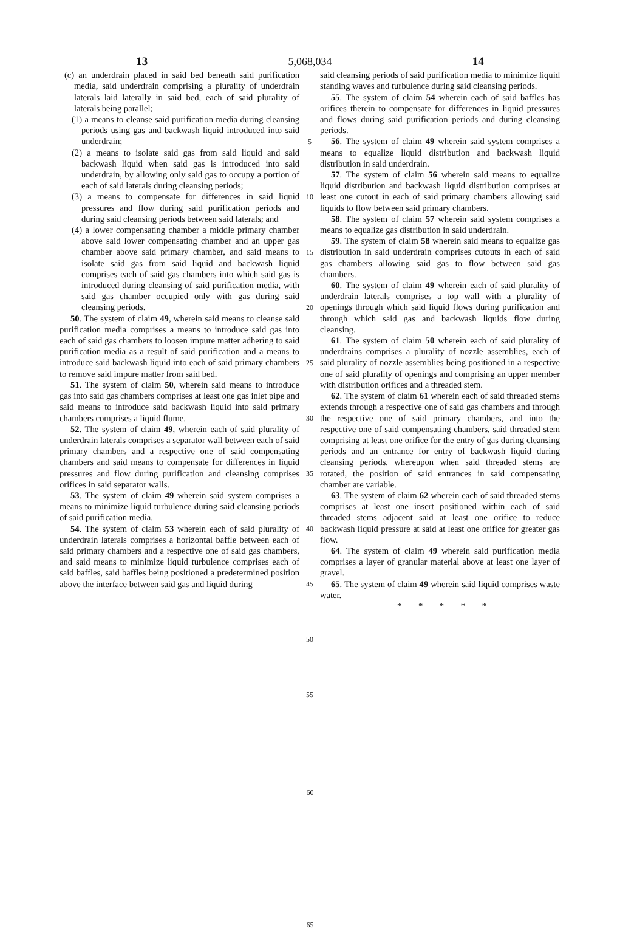13
5,068,034
14
(c) an underdrain placed in said bed beneath said purification media, said underdrain comprising a plurality of underdrain laterals laid laterally in said bed, each of said plurality of laterals being parallel;
(1) a means to cleanse said purification media during cleansing periods using gas and backwash liquid introduced into said underdrain;
(2) a means to isolate said gas from said liquid and said backwash liquid when said gas is introduced into said underdrain, by allowing only said gas to occupy a portion of each of said laterals during cleansing periods;
(3) a means to compensate for differences in said liquid pressures and flow during said purification periods and during said cleansing periods between said laterals; and
(4) a lower compensating chamber a middle primary chamber above said lower compensating chamber and an upper gas chamber above said primary chamber, and said means to isolate said gas from said liquid and backwash liquid comprises each of said gas chambers into which said gas is introduced during cleansing of said purification media, with said gas chamber occupied only with gas during said cleansing periods.
50. The system of claim 49, wherein said means to cleanse said purification media comprises a means to introduce said gas into each of said gas chambers to loosen impure matter adhering to said purification media as a result of said purification and a means to introduce said backwash liquid into each of said primary chambers to remove said impure matter from said bed.
51. The system of claim 50, wherein said means to introduce gas into said gas chambers comprises at least one gas inlet pipe and said means to introduce said backwash liquid into said primary chambers comprises a liquid flume.
52. The system of claim 49, wherein each of said plurality of underdrain laterals comprises a separator wall between each of said primary chambers and a respective one of said compensating chambers and said means to compensate for differences in liquid pressures and flow during purification and cleansing comprises orifices in said separator walls.
53. The system of claim 49 wherein said system comprises a means to minimize liquid turbulence during said cleansing periods of said purification media.
54. The system of claim 53 wherein each of said plurality of underdrain laterals comprises a horizontal baffle between each of said primary chambers and a respective one of said gas chambers, and said means to minimize liquid turbulence comprises each of said baffles, said baffles being positioned a predetermined position above the interface between said gas and liquid during
5
10
15
20
25
30
35
40
45
50
55
said cleansing periods of said purification media to minimize liquid standing waves and turbulence during said cleansing periods.
55. The system of claim 54 wherein each of said baffles has orifices therein to compensate for differences in liquid pressures and flows during said purification periods and during cleansing periods.
56. The system of claim 49 wherein said system comprises a means to equalize liquid distribution and backwash liquid distribution in said underdrain.
57. The system of claim 56 wherein said means to equalize liquid distribution and backwash liquid distribution comprises at least one cutout in each of said primary chambers allowing said liquids to flow between said primary chambers.
58. The system of claim 57 wherein said system comprises a means to equalize gas distribution in said underdrain.
59. The system of claim 58 wherein said means to equalize gas distribution in said underdrain comprises cutouts in each of said gas chambers allowing said gas to flow between said gas chambers.
60. The system of claim 49 wherein each of said plurality of underdrain laterals comprises a top wall with a plurality of openings through which said liquid flows during purification and through which said gas and backwash liquids flow during cleansing.
61. The system of claim 50 wherein each of said plurality of underdrains comprises a plurality of nozzle assemblies, each of said plurality of nozzle assemblies being positioned in a respective one of said plurality of openings and comprising an upper member with distribution orifices and a threaded stem.
62. The system of claim 61 wherein each of said threaded stems extends through a respective one of said gas chambers and through the respective one of said primary chambers, and into the respective one of said compensating chambers, said threaded stem comprising at least one orifice for the entry of gas during cleansing periods and an entrance for entry of backwash liquid during cleansing periods, whereupon when said threaded stems are rotated, the position of said entrances in said compensating chamber are variable.
63. The system of claim 62 wherein each of said threaded stems comprises at least one insert positioned within each of said threaded stems adjacent said at least one orifice to reduce backwash liquid pressure at said at least one orifice for greater gas flow.
64. The system of claim 49 wherein said purification media comprises a layer of granular material above at least one layer of gravel.
65. The system of claim 49 wherein said liquid comprises waste water.
* * * * *
60
65